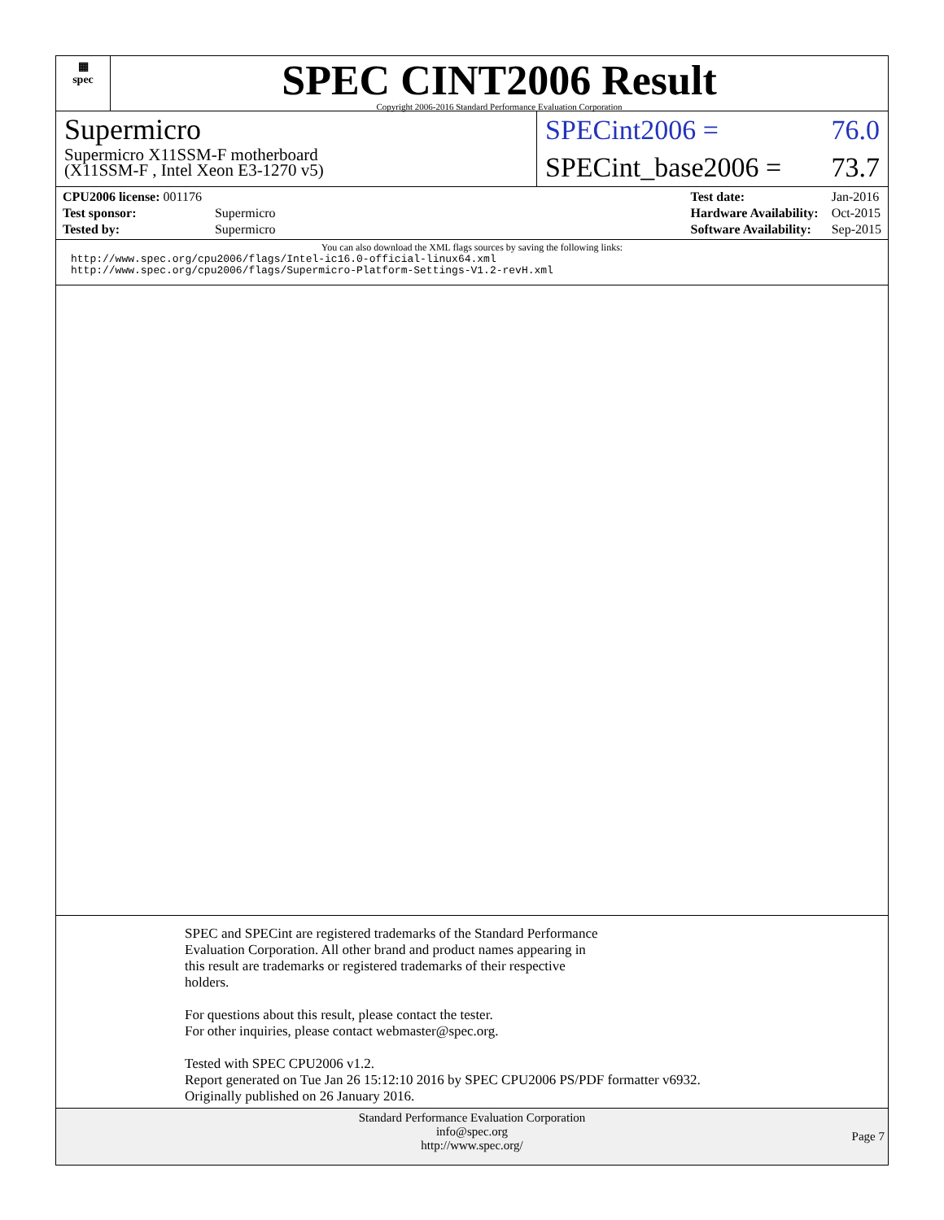▦
spec
SPEC CINT2006 Result
Copyright 2006-2016 Standard Performance Evaluation Corporation
Supermicro
Supermicro X11SSM-F motherboard
(X11SSM-F , Intel Xeon E3-1270 v5)
SPECint2006 = 76.0
SPECint_base2006 = 73.7
| CPU2006 license: 001176 | |
| Test sponsor: | Supermicro |
| Tested by: | Supermicro |
| Test date: | Jan-2016 |
| Hardware Availability: | Oct-2015 |
| Software Availability: | Sep-2015 |
You can also download the XML flags sources by saving the following links:
http://www.spec.org/cpu2006/flags/Intel-ic16.0-official-linux64.xml
http://www.spec.org/cpu2006/flags/Supermicro-Platform-Settings-V1.2-revH.xml
SPEC and SPECint are registered trademarks of the Standard Performance
Evaluation Corporation. All other brand and product names appearing in
this result are trademarks or registered trademarks of their respective
holders.
For questions about this result, please contact the tester.
For other inquiries, please contact webmaster@spec.org.
Tested with SPEC CPU2006 v1.2.
Report generated on Tue Jan 26 15:12:10 2016 by SPEC CPU2006 PS/PDF formatter v6932.
Originally published on 26 January 2016.
Standard Performance Evaluation Corporation
info@spec.org
http://www.spec.org/
Page 7